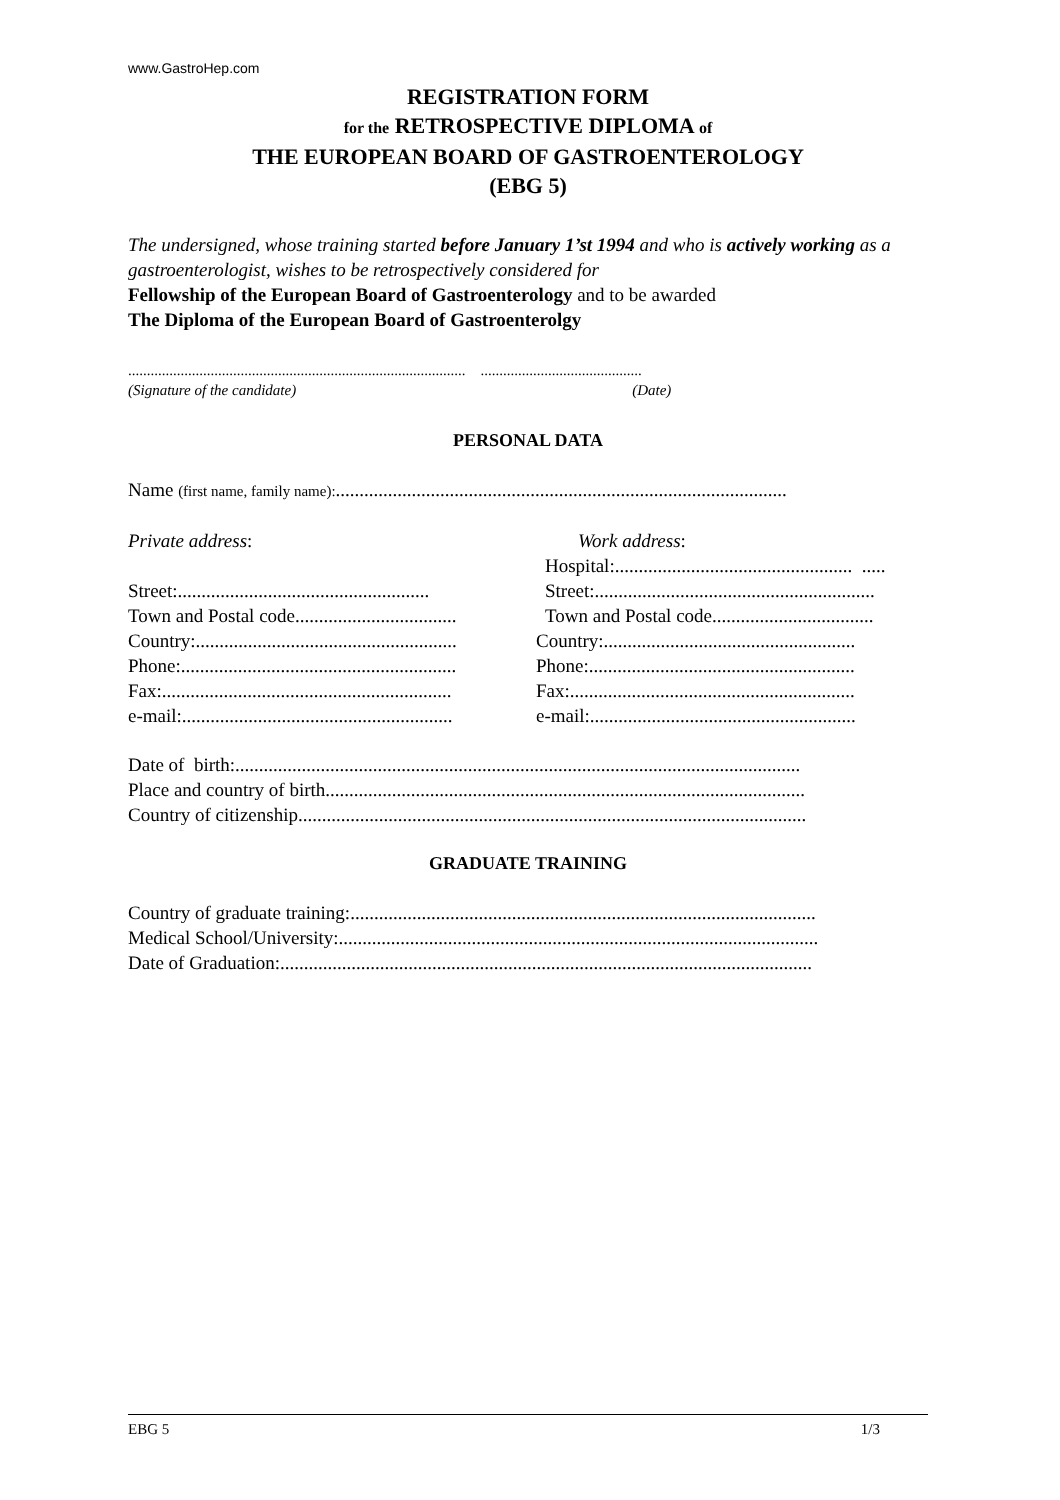www.GastroHep.com
REGISTRATION FORM
for the RETROSPECTIVE DIPLOMA of
THE EUROPEAN BOARD OF GASTROENTEROLOGY
(EBG 5)
The undersigned, whose training started before January 1’st 1994 and who is actively working as a gastroenterologist, wishes to be retrospectively considered for
Fellowship of the European Board of Gastroenterology and to be awarded
The Diploma of the European Board of Gastroenterolgy
.......................................................................................... ...........................................
(Signature of the candidate) (Date)
PERSONAL DATA
Name (first name, family name):...............................................................................................
Private address: Work address:
Hospital:.................................................. .....
Street:.....................................................
Street:...........................................................
Town and Postal code..................................
Town and Postal code..................................
Country:.......................................................
Country:.....................................................
Phone:..........................................................
Phone:........................................................
Fax:.............................................................
Fax:............................................................
e-mail:.........................................................
e-mail:........................................................
Date of birth:.......................................................................................................................
Place and country of birth.....................................................................................................
Country of citizenship...........................................................................................................
GRADUATE TRAINING
Country of graduate training:..................................................................................................
Medical School/University:.....................................................................................................
Date of Graduation:................................................................................................................
EBG 5 1/3